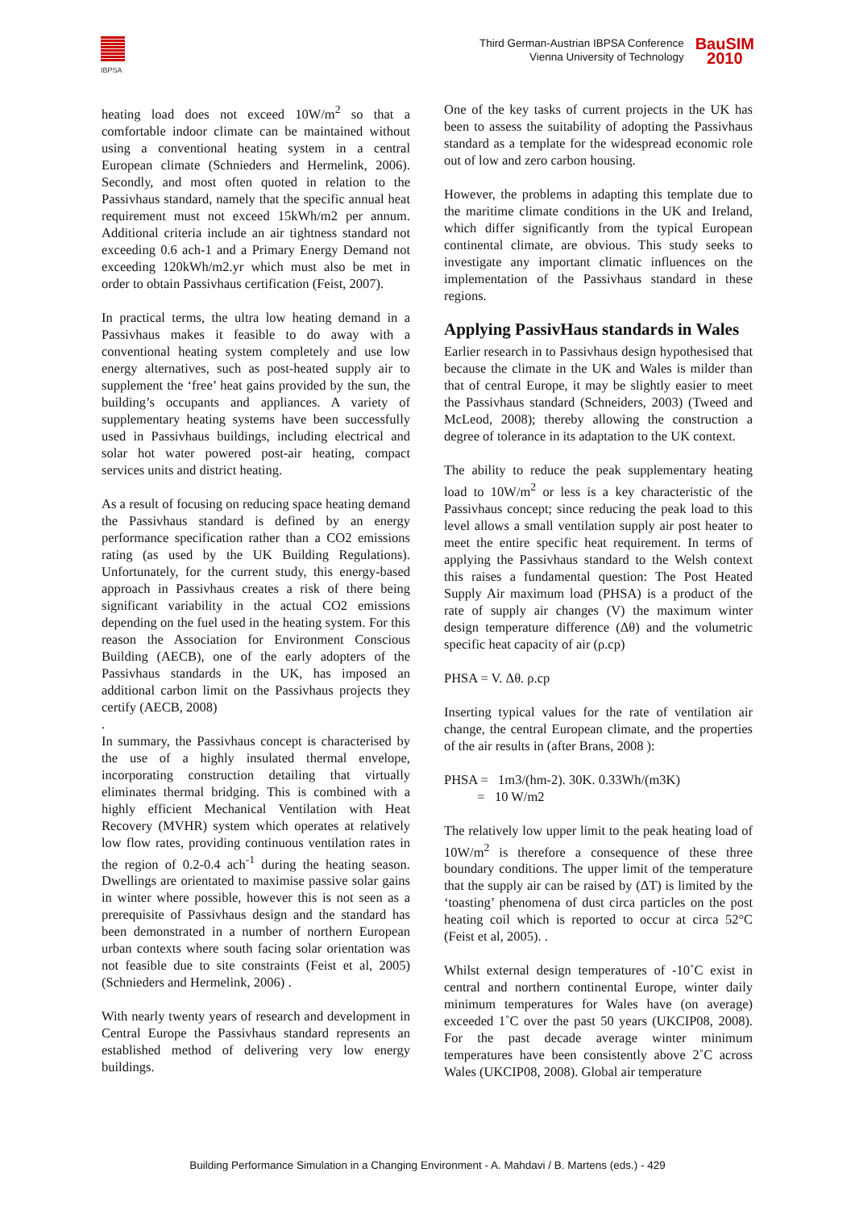IBPSA
Third German-Austrian IBPSA Conference
Vienna University of Technology
BauSIM
2010
heating load does not exceed 10W/m<sup>2</sup> so that a comfortable indoor climate can be maintained without using a conventional heating system in a central European climate (Schnieders and Hermelink, 2006). Secondly, and most often quoted in relation to the Passivhaus standard, namely that the specific annual heat requirement must not exceed 15kWh/m2 per annum. Additional criteria include an air tightness standard not exceeding 0.6 ach-1 and a Primary Energy Demand not exceeding 120kWh/m2.yr which must also be met in order to obtain Passivhaus certification (Feist, 2007).
In practical terms, the ultra low heating demand in a Passivhaus makes it feasible to do away with a conventional heating system completely and use low energy alternatives, such as post-heated supply air to supplement the ‘free’ heat gains provided by the sun, the building’s occupants and appliances. A variety of supplementary heating systems have been successfully used in Passivhaus buildings, including electrical and solar hot water powered post-air heating, compact services units and district heating.
As a result of focusing on reducing space heating demand the Passivhaus standard is defined by an energy performance specification rather than a CO2 emissions rating (as used by the UK Building Regulations). Unfortunately, for the current study, this energy-based approach in Passivhaus creates a risk of there being significant variability in the actual CO2 emissions depending on the fuel used in the heating system. For this reason the Association for Environment Conscious Building (AECB), one of the early adopters of the Passivhaus standards in the UK, has imposed an additional carbon limit on the Passivhaus projects they certify (AECB, 2008)
.
In summary, the Passivhaus concept is characterised by the use of a highly insulated thermal envelope, incorporating construction detailing that virtually eliminates thermal bridging. This is combined with a highly efficient Mechanical Ventilation with Heat Recovery (MVHR) system which operates at relatively low flow rates, providing continuous ventilation rates in the region of 0.2-0.4 ach<sup>-1</sup> during the heating season. Dwellings are orientated to maximise passive solar gains in winter where possible, however this is not seen as a prerequisite of Passivhaus design and the standard has been demonstrated in a number of northern European urban contexts where south facing solar orientation was not feasible due to site constraints (Feist et al, 2005) (Schnieders and Hermelink, 2006) .
With nearly twenty years of research and development in Central Europe the Passivhaus standard represents an established method of delivering very low energy buildings.
One of the key tasks of current projects in the UK has been to assess the suitability of adopting the Passivhaus standard as a template for the widespread economic role out of low and zero carbon housing.
However, the problems in adapting this template due to the maritime climate conditions in the UK and Ireland, which differ significantly from the typical European continental climate, are obvious. This study seeks to investigate any important climatic influences on the implementation of the Passivhaus standard in these regions.
Applying PassivHaus standards in Wales
Earlier research in to Passivhaus design hypothesised that because the climate in the UK and Wales is milder than that of central Europe, it may be slightly easier to meet the Passivhaus standard (Schneiders, 2003) (Tweed and McLeod, 2008); thereby allowing the construction a degree of tolerance in its adaptation to the UK context.
The ability to reduce the peak supplementary heating load to 10W/m<sup>2</sup> or less is a key characteristic of the Passivhaus concept; since reducing the peak load to this level allows a small ventilation supply air post heater to meet the entire specific heat requirement. In terms of applying the Passivhaus standard to the Welsh context this raises a fundamental question: The Post Heated Supply Air maximum load (PHSA) is a product of the rate of supply air changes (V) the maximum winter design temperature difference (Δθ) and the volumetric specific heat capacity of air (ρ.cp)
PHSA = V. Δθ. ρ.cp
Inserting typical values for the rate of ventilation air change, the central European climate, and the properties of the air results in (after Brans, 2008 ):
PHSA = 1m3/(hm-2). 30K. 0.33Wh/(m3K)
= 10 W/m2
The relatively low upper limit to the peak heating load of 10W/m<sup>2</sup> is therefore a consequence of these three boundary conditions. The upper limit of the temperature that the supply air can be raised by (ΔT) is limited by the ‘toasting’ phenomena of dust circa particles on the post heating coil which is reported to occur at circa 52°C (Feist et al, 2005). .
Whilst external design temperatures of -10˚C exist in central and northern continental Europe, winter daily minimum temperatures for Wales have (on average) exceeded 1˚C over the past 50 years (UKCIP08, 2008). For the past decade average winter minimum temperatures have been consistently above 2˚C across Wales (UKCIP08, 2008). Global air temperature
Building Performance Simulation in a Changing Environment - A. Mahdavi / B. Martens (eds.) - 429